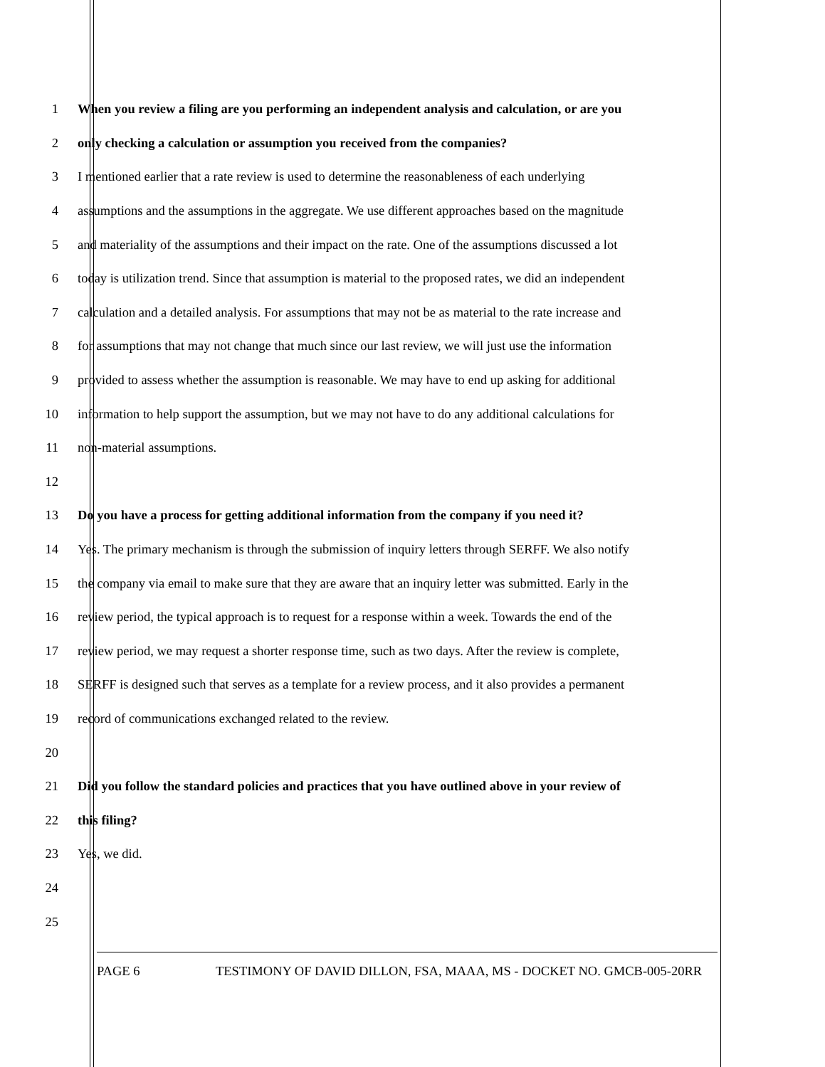1 When you review a filing are you performing an independent analysis and calculation, or are you
2 only checking a calculation or assumption you received from the companies?
3 I mentioned earlier that a rate review is used to determine the reasonableness of each underlying
4 assumptions and the assumptions in the aggregate. We use different approaches based on the magnitude
5 and materiality of the assumptions and their impact on the rate. One of the assumptions discussed a lot
6 today is utilization trend. Since that assumption is material to the proposed rates, we did an independent
7 calculation and a detailed analysis. For assumptions that may not be as material to the rate increase and
8 for assumptions that may not change that much since our last review, we will just use the information
9 provided to assess whether the assumption is reasonable. We may have to end up asking for additional
10 information to help support the assumption, but we may not have to do any additional calculations for
11 non-material assumptions.
12
13 Do you have a process for getting additional information from the company if you need it?
14 Yes. The primary mechanism is through the submission of inquiry letters through SERFF. We also notify
15 the company via email to make sure that they are aware that an inquiry letter was submitted. Early in the
16 review period, the typical approach is to request for a response within a week. Towards the end of the
17 review period, we may request a shorter response time, such as two days. After the review is complete,
18 SERFF is designed such that serves as a template for a review process, and it also provides a permanent
19 record of communications exchanged related to the review.
20
21 Did you follow the standard policies and practices that you have outlined above in your review of
22 this filing?
23 Yes, we did.
24
25
PAGE 6 TESTIMONY OF DAVID DILLON, FSA, MAAA, MS - DOCKET NO. GMCB-005-20RR